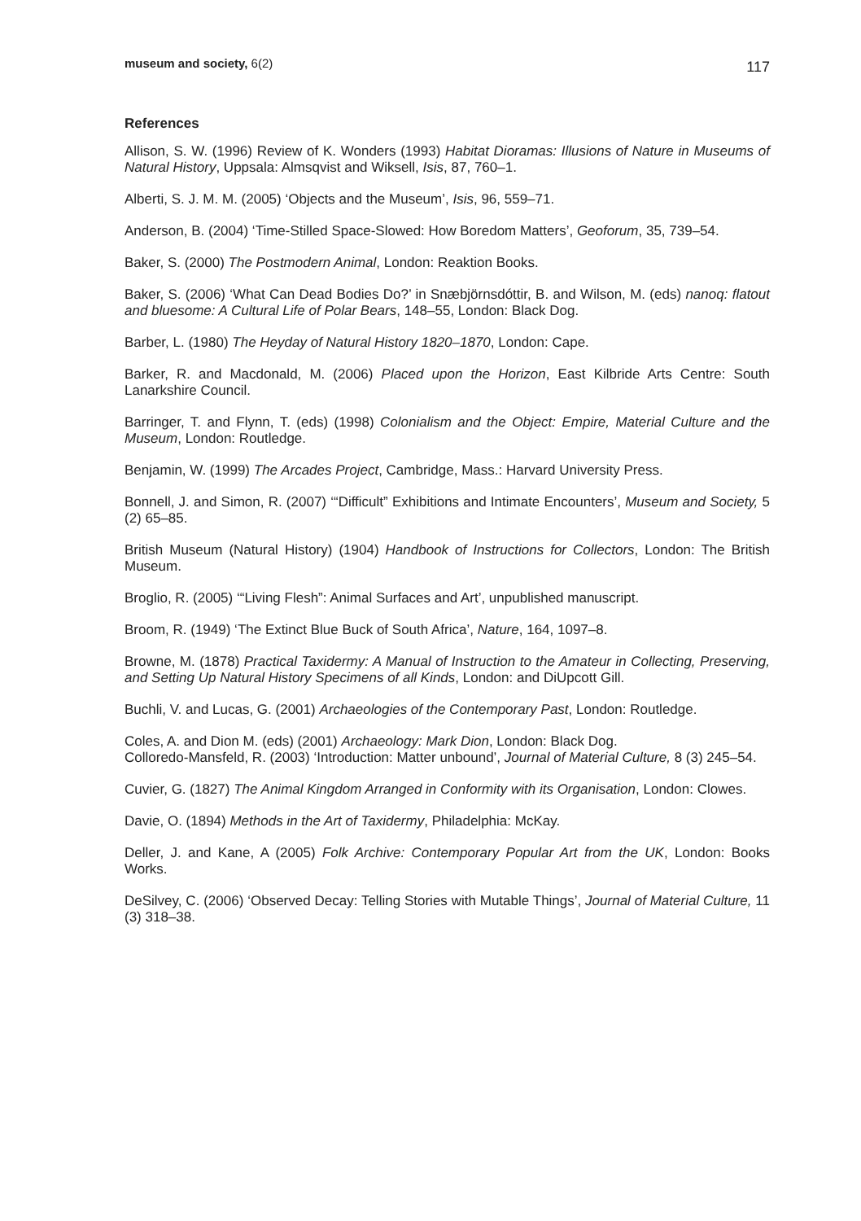museum and society, 6(2) 117
References
Allison, S. W. (1996) Review of K. Wonders (1993) Habitat Dioramas: Illusions of Nature in Museums of Natural History, Uppsala: Almsqvist and Wiksell, Isis, 87, 760–1.
Alberti, S. J. M. M. (2005) ‘Objects and the Museum’, Isis, 96, 559–71.
Anderson, B. (2004) ‘Time-Stilled Space-Slowed: How Boredom Matters’, Geoforum, 35, 739–54.
Baker, S. (2000) The Postmodern Animal, London: Reaktion Books.
Baker, S. (2006) ‘What Can Dead Bodies Do?’ in Snæbjörnsdóttir, B. and Wilson, M. (eds) nanoq: flatout and bluesome: A Cultural Life of Polar Bears, 148–55, London: Black Dog.
Barber, L. (1980) The Heyday of Natural History 1820–1870, London: Cape.
Barker, R. and Macdonald, M. (2006) Placed upon the Horizon, East Kilbride Arts Centre: South Lanarkshire Council.
Barringer, T. and Flynn, T. (eds) (1998) Colonialism and the Object: Empire, Material Culture and the Museum, London: Routledge.
Benjamin, W. (1999) The Arcades Project, Cambridge, Mass.: Harvard University Press.
Bonnell, J. and Simon, R. (2007) ‘“Difficult” Exhibitions and Intimate Encounters’, Museum and Society, 5 (2) 65–85.
British Museum (Natural History) (1904) Handbook of Instructions for Collectors, London: The British Museum.
Broglio, R. (2005) ‘“Living Flesh”: Animal Surfaces and Art’, unpublished manuscript.
Broom, R. (1949) ‘The Extinct Blue Buck of South Africa’, Nature, 164, 1097–8.
Browne, M. (1878) Practical Taxidermy: A Manual of Instruction to the Amateur in Collecting, Preserving, and Setting Up Natural History Specimens of all Kinds, London: and DiUpcott Gill.
Buchli, V. and Lucas, G. (2001) Archaeologies of the Contemporary Past, London: Routledge.
Coles, A. and Dion M. (eds) (2001) Archaeology: Mark Dion, London: Black Dog.
Colloredo-Mansfeld, R. (2003) ‘Introduction: Matter unbound’, Journal of Material Culture, 8 (3) 245–54.
Cuvier, G. (1827) The Animal Kingdom Arranged in Conformity with its Organisation, London: Clowes.
Davie, O. (1894) Methods in the Art of Taxidermy, Philadelphia: McKay.
Deller, J. and Kane, A (2005) Folk Archive: Contemporary Popular Art from the UK, London: Books Works.
DeSilvey, C. (2006) ‘Observed Decay: Telling Stories with Mutable Things’, Journal of Material Culture, 11 (3) 318–38.